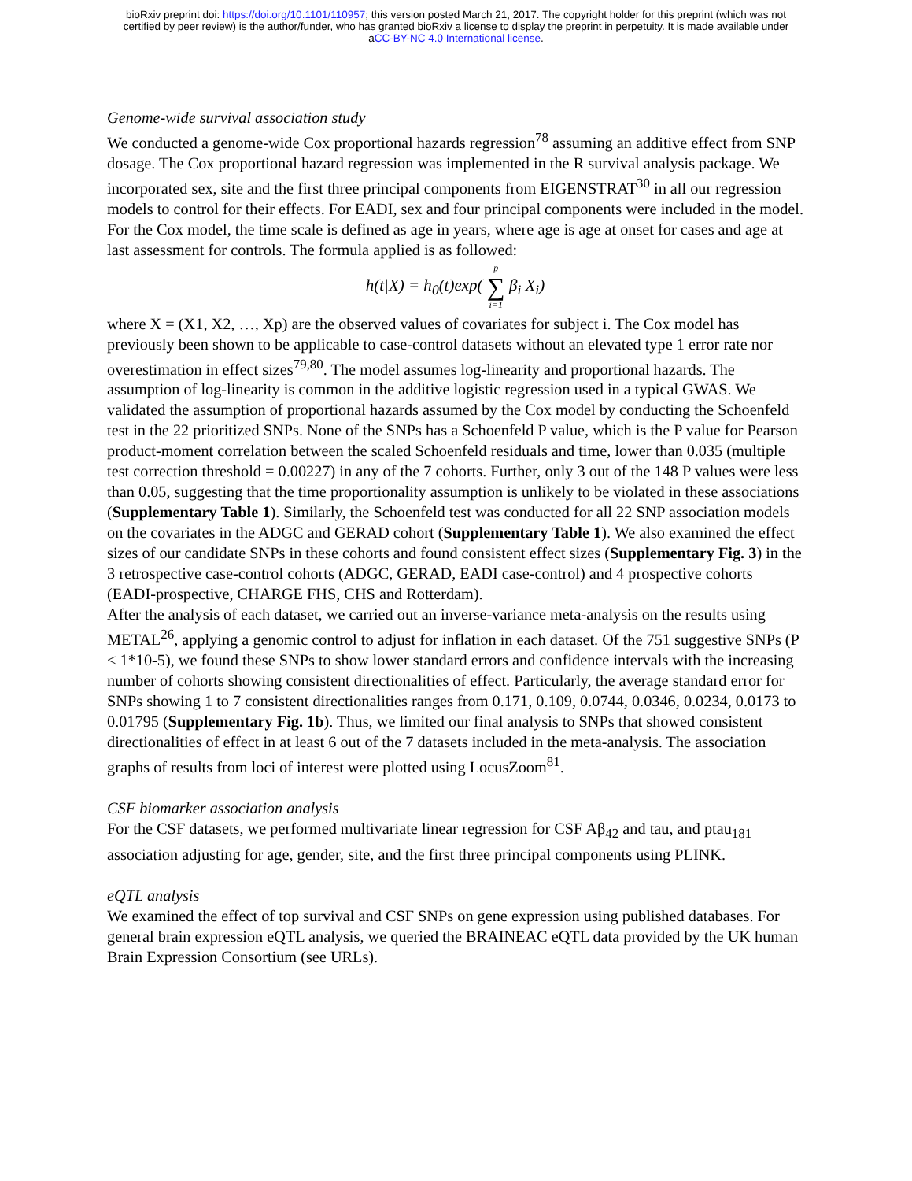bioRxiv preprint doi: https://doi.org/10.1101/110957; this version posted March 21, 2017. The copyright holder for this preprint (which was not
certified by peer review) is the author/funder, who has granted bioRxiv a license to display the preprint in perpetuity. It is made available under
aCC-BY-NC 4.0 International license.
Genome-wide survival association study
We conducted a genome-wide Cox proportional hazards regression<sup>78</sup> assuming an additive effect from SNP dosage. The Cox proportional hazard regression was implemented in the R survival analysis package. We incorporated sex, site and the first three principal components from EIGENSTRAT<sup>30</sup> in all our regression models to control for their effects. For EADI, sex and four principal components were included in the model. For the Cox model, the time scale is defined as age in years, where age is age at onset for cases and age at last assessment for controls. The formula applied is as followed:
h(t|X) = h<sub>0</sub>(t)exp( p ∑ i=1 β<sub>i</sub> X<sub>i</sub>)
where X = (X1, X2, …, Xp) are the observed values of covariates for subject i. The Cox model has previously been shown to be applicable to case-control datasets without an elevated type 1 error rate nor overestimation in effect sizes<sup>79,80</sup>. The model assumes log-linearity and proportional hazards. The assumption of log-linearity is common in the additive logistic regression used in a typical GWAS. We validated the assumption of proportional hazards assumed by the Cox model by conducting the Schoenfeld test in the 22 prioritized SNPs. None of the SNPs has a Schoenfeld P value, which is the P value for Pearson product-moment correlation between the scaled Schoenfeld residuals and time, lower than 0.035 (multiple test correction threshold = 0.00227) in any of the 7 cohorts. Further, only 3 out of the 148 P values were less than 0.05, suggesting that the time proportionality assumption is unlikely to be violated in these associations (Supplementary Table 1). Similarly, the Schoenfeld test was conducted for all 22 SNP association models on the covariates in the ADGC and GERAD cohort (Supplementary Table 1). We also examined the effect sizes of our candidate SNPs in these cohorts and found consistent effect sizes (Supplementary Fig. 3) in the 3 retrospective case-control cohorts (ADGC, GERAD, EADI case-control) and 4 prospective cohorts (EADI-prospective, CHARGE FHS, CHS and Rotterdam).
After the analysis of each dataset, we carried out an inverse-variance meta-analysis on the results using METAL<sup>26</sup>, applying a genomic control to adjust for inflation in each dataset. Of the 751 suggestive SNPs (P < 1*10-5), we found these SNPs to show lower standard errors and confidence intervals with the increasing number of cohorts showing consistent directionalities of effect. Particularly, the average standard error for SNPs showing 1 to 7 consistent directionalities ranges from 0.171, 0.109, 0.0744, 0.0346, 0.0234, 0.0173 to 0.01795 (Supplementary Fig. 1b). Thus, we limited our final analysis to SNPs that showed consistent directionalities of effect in at least 6 out of the 7 datasets included in the meta-analysis. The association graphs of results from loci of interest were plotted using LocusZoom<sup>81</sup>.
CSF biomarker association analysis
For the CSF datasets, we performed multivariate linear regression for CSF Aβ<sub>42</sub> and tau, and ptau<sub>181</sub> association adjusting for age, gender, site, and the first three principal components using PLINK.
eQTL analysis
We examined the effect of top survival and CSF SNPs on gene expression using published databases. For general brain expression eQTL analysis, we queried the BRAINEAC eQTL data provided by the UK human Brain Expression Consortium (see URLs).